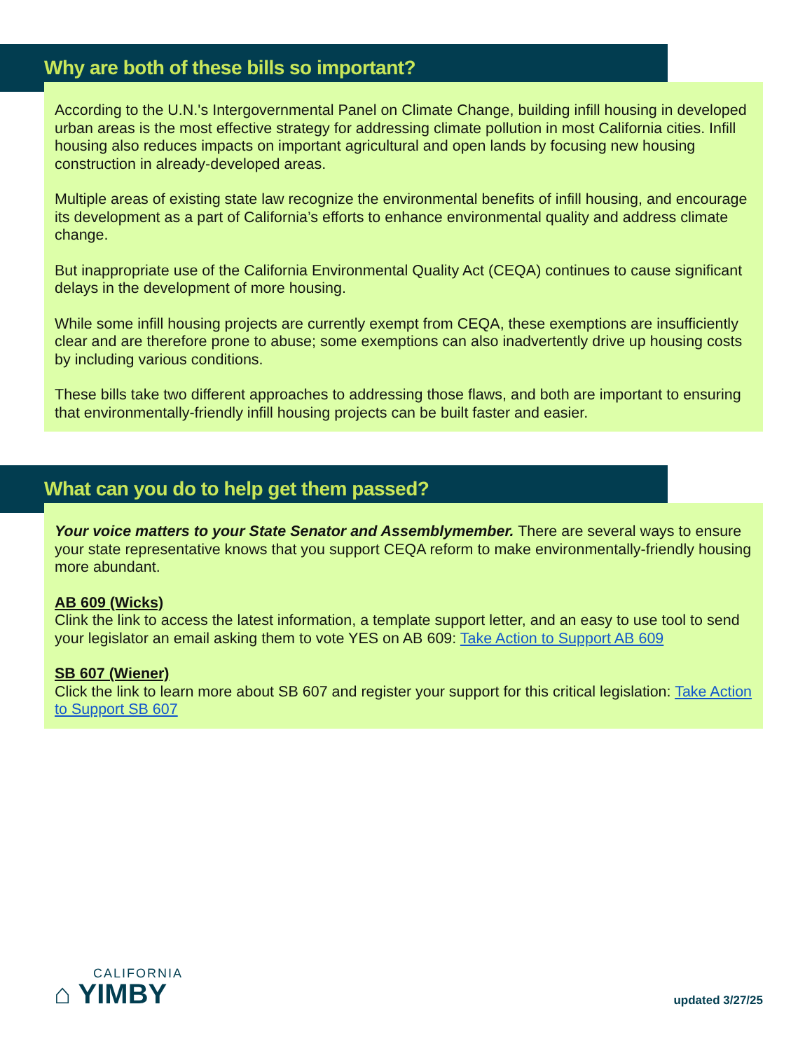Why are both of these bills so important?
According to the U.N.'s Intergovernmental Panel on Climate Change, building infill housing in developed urban areas is the most effective strategy for addressing climate pollution in most California cities. Infill housing also reduces impacts on important agricultural and open lands by focusing new housing construction in already-developed areas.
Multiple areas of existing state law recognize the environmental benefits of infill housing, and encourage its development as a part of California’s efforts to enhance environmental quality and address climate change.
But inappropriate use of the California Environmental Quality Act (CEQA) continues to cause significant delays in the development of more housing.
While some infill housing projects are currently exempt from CEQA, these exemptions are insufficiently clear and are therefore prone to abuse; some exemptions can also inadvertently drive up housing costs by including various conditions.
These bills take two different approaches to addressing those flaws, and both are important to ensuring that environmentally-friendly infill housing projects can be built faster and easier.
What can you do to help get them passed?
Your voice matters to your State Senator and Assemblymember. There are several ways to ensure your state representative knows that you support CEQA reform to make environmentally-friendly housing more abundant.
AB 609 (Wicks)
Clink the link to access the latest information, a template support letter, and an easy to use tool to send your legislator an email asking them to vote YES on AB 609: Take Action to Support AB 609
SB 607 (Wiener)
Click the link to learn more about SB 607 and register your support for this critical legislation: Take Action to Support SB 607
CALIFORNIA
⌂ YIMBY
updated 3/27/25